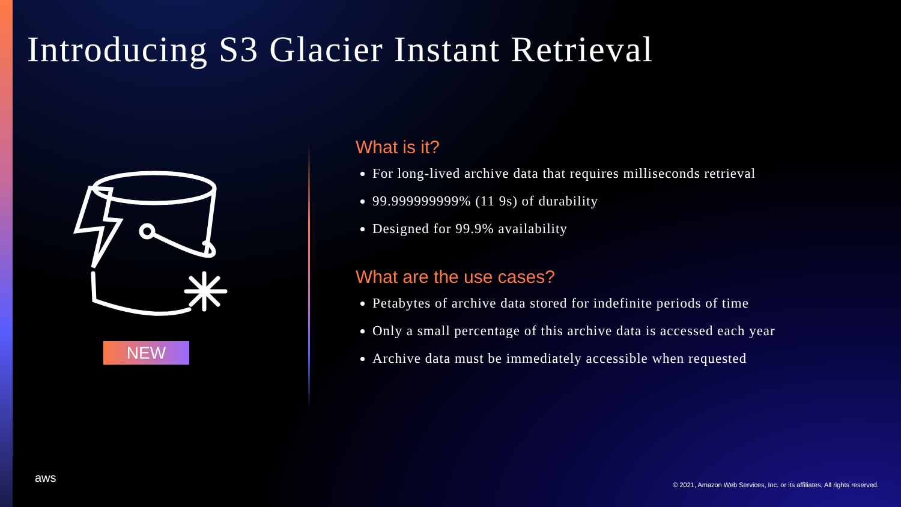Introducing S3 Glacier Instant Retrieval
NEW
What is it?
For long-lived archive data that requires milliseconds retrieval
99.999999999% (11 9s) of durability
Designed for 99.9% availability
What are the use cases?
Petabytes of archive data stored for indefinite periods of time
Only a small percentage of this archive data is accessed each year
Archive data must be immediately accessible when requested
aws
© 2021, Amazon Web Services, Inc. or its affiliates. All rights reserved.